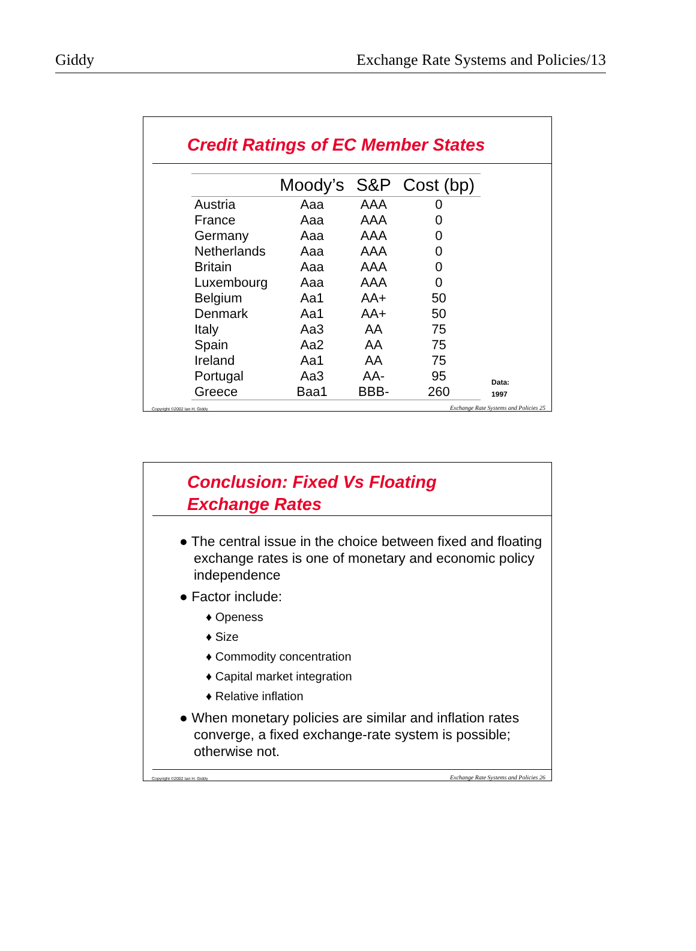Giddy Exchange Rate Systems and Policies/13
Credit Ratings of EC Member States
| | Moody’s | S&P | Cost (bp) |
| --- | --- | --- | --- |
| Austria | Aaa | AAA | 0 |
| France | Aaa | AAA | 0 |
| Germany | Aaa | AAA | 0 |
| Netherlands | Aaa | AAA | 0 |
| Britain | Aaa | AAA | 0 |
| Luxembourg | Aaa | AAA | 0 |
| Belgium | Aa1 | AA+ | 50 |
| Denmark | Aa1 | AA+ | 50 |
| Italy | Aa3 | AA | 75 |
| Spain | Aa2 | AA | 75 |
| Ireland | Aa1 | AA | 75 |
| Portugal | Aa3 | AA- | 95 |
| Greece | Baa1 | BBB- | 260 |
Data:
1997
Copyright ©2002 Ian H. Giddy Exchange Rate Systems and Policies 25
Conclusion: Fixed Vs Floating
Exchange Rates
● The central issue in the choice between fixed and floating exchange rates is one of monetary and economic policy independence
● Factor include:
♦ Openess
♦ Size
♦ Commodity concentration
♦ Capital market integration
♦ Relative inflation
● When monetary policies are similar and inflation rates converge, a fixed exchange-rate system is possible; otherwise not.
Copyright ©2002 Ian H. Giddy Exchange Rate Systems and Policies 26